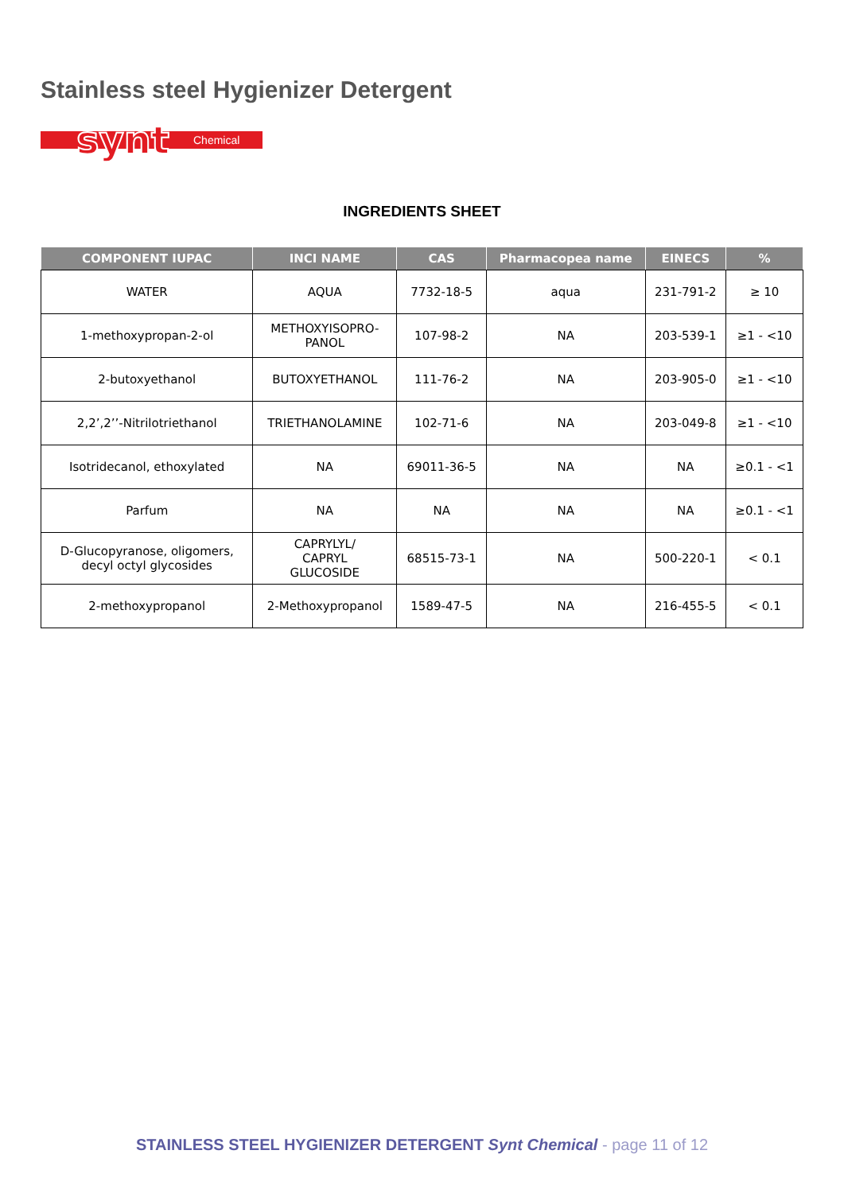Stainless steel Hygienizer Detergent
synt
Chemical
INGREDIENTS SHEET
| COMPONENT IUPAC | INCI NAME | CAS | Pharmacopea name | EINECS | % |
| --- | --- | --- | --- | --- | --- |
| WATER | AQUA | 7732-18-5 | aqua | 231-791-2 | ≥ 10 |
| 1-methoxypropan-2-ol | METHOXYISOPRO- PANOL | 107-98-2 | NA | 203-539-1 | ≥1 - <10 |
| 2-butoxyethanol | BUTOXYETHANOL | 111-76-2 | NA | 203-905-0 | ≥1 - <10 |
| 2,2’,2’’-Nitrilotriethanol | TRIETHANOLAMINE | 102-71-6 | NA | 203-049-8 | ≥1 - <10 |
| Isotridecanol, ethoxylated | NA | 69011-36-5 | NA | NA | ≥0.1 - <1 |
| Parfum | NA | NA | NA | NA | ≥0.1 - <1 |
| D-Glucopyranose, oligomers, decyl octyl glycosides | CAPRYLYL/ CAPRYL GLUCOSIDE | 68515-73-1 | NA | 500-220-1 | < 0.1 |
| 2-methoxypropanol | 2-Methoxypropanol | 1589-47-5 | NA | 216-455-5 | < 0.1 |
STAINLESS STEEL HYGIENIZER DETERGENT Synt Chemical - page 11 of 12